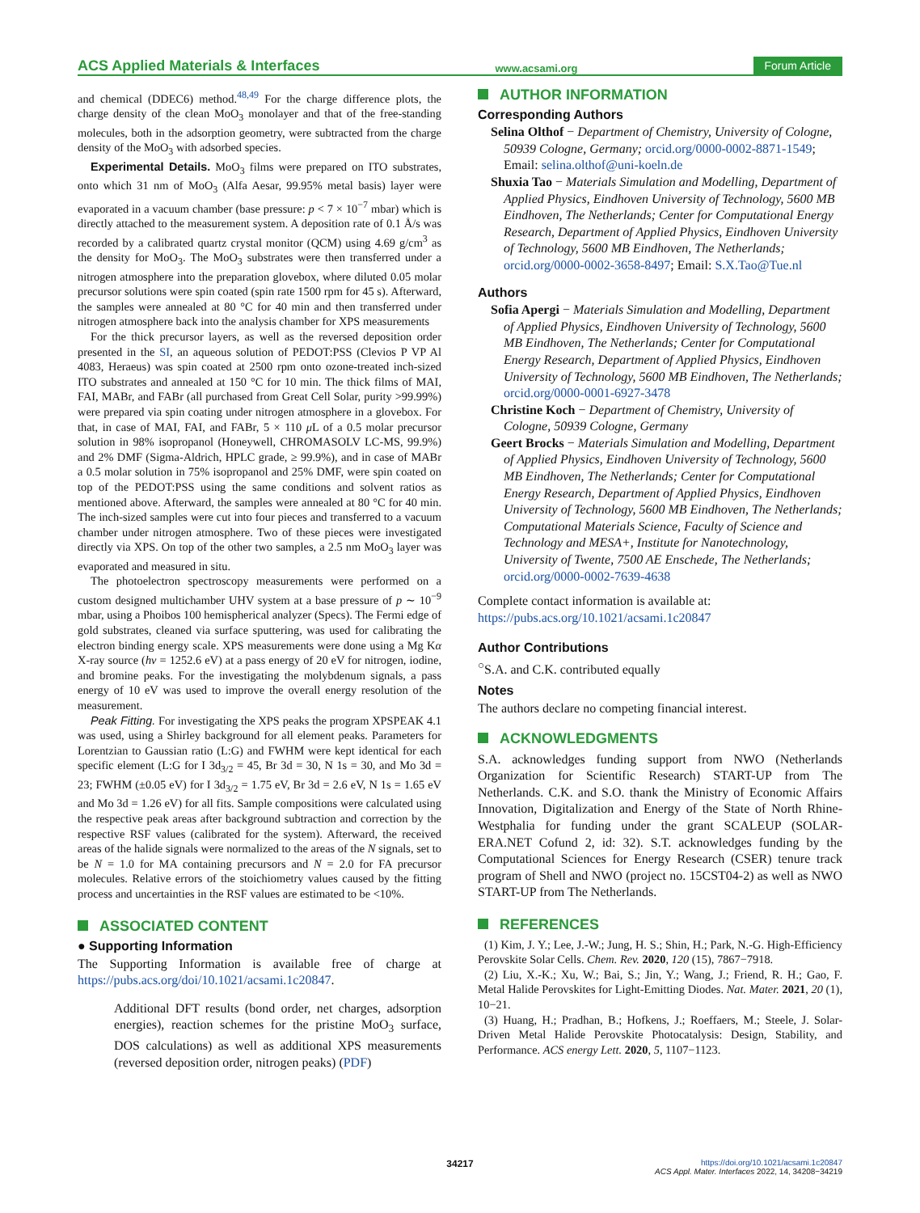ACS Applied Materials & Interfaces www.acsami.org Forum Article
and chemical (DDEC6) method.<sup>48,49</sup> For the charge difference plots, the charge density of the clean MoO<sub>3</sub> monolayer and that of the free-standing molecules, both in the adsorption geometry, were subtracted from the charge density of the MoO<sub>3</sub> with adsorbed species.
Experimental Details. MoO<sub>3</sub> films were prepared on ITO substrates, onto which 31 nm of MoO<sub>3</sub> (Alfa Aesar, 99.95% metal basis) layer were evaporated in a vacuum chamber (base pressure: p < 7 × 10<sup>−7</sup> mbar) which is directly attached to the measurement system. A deposition rate of 0.1 Å/s was recorded by a calibrated quartz crystal monitor (QCM) using 4.69 g/cm<sup>3</sup> as the density for MoO<sub>3</sub>. The MoO<sub>3</sub> substrates were then transferred under a nitrogen atmosphere into the preparation glovebox, where diluted 0.05 molar precursor solutions were spin coated (spin rate 1500 rpm for 45 s). Afterward, the samples were annealed at 80 °C for 40 min and then transferred under nitrogen atmosphere back into the analysis chamber for XPS measurements
For the thick precursor layers, as well as the reversed deposition order presented in the SI, an aqueous solution of PEDOT:PSS (Clevios P VP Al 4083, Heraeus) was spin coated at 2500 rpm onto ozone-treated inch-sized ITO substrates and annealed at 150 °C for 10 min. The thick films of MAI, FAI, MABr, and FABr (all purchased from Great Cell Solar, purity >99.99%) were prepared via spin coating under nitrogen atmosphere in a glovebox. For that, in case of MAI, FAI, and FABr, 5 × 110 μ L of a 0.5 molar precursor solution in 98% isopropanol (Honeywell, CHROMASOLV LC-MS, 99.9%) and 2% DMF (Sigma-Aldrich, HPLC grade, ≥ 99.9%), and in case of MABr a 0.5 molar solution in 75% isopropanol and 25% DMF, were spin coated on top of the PEDOT:PSS using the same conditions and solvent ratios as mentioned above. Afterward, the samples were annealed at 80 °C for 40 min. The inch-sized samples were cut into four pieces and transferred to a vacuum chamber under nitrogen atmosphere. Two of these pieces were investigated directly via XPS. On top of the other two samples, a 2.5 nm MoO<sub>3</sub> layer was evaporated and measured in situ.
The photoelectron spectroscopy measurements were performed on a custom designed multichamber UHV system at a base pressure of p ∼ 10<sup>−9</sup> mbar, using a Phoibos 100 hemispherical analyzer (Specs). The Fermi edge of gold substrates, cleaned via surface sputtering, was used for calibrating the electron binding energy scale. XPS measurements were done using a Mg Kα X-ray source (hν = 1252.6 eV) at a pass energy of 20 eV for nitrogen, iodine, and bromine peaks. For the investigating the molybdenum signals, a pass energy of 10 eV was used to improve the overall energy resolution of the measurement.
Peak Fitting. For investigating the XPS peaks the program XPSPEAK 4.1 was used, using a Shirley background for all element peaks. Parameters for Lorentzian to Gaussian ratio (L:G) and FWHM were kept identical for each specific element (L:G for I 3d<sub>3/2</sub> = 45, Br 3d = 30, N 1s = 30, and Mo 3d = 23; FWHM (±0.05 eV) for I 3d<sub>3/2</sub> = 1.75 eV, Br 3d = 2.6 eV, N 1s = 1.65 eV and Mo 3d = 1.26 eV) for all fits. Sample compositions were calculated using the respective peak areas after background subtraction and correction by the respective RSF values (calibrated for the system). Afterward, the received areas of the halide signals were normalized to the areas of the N signals, set to be N = 1.0 for MA containing precursors and N = 2.0 for FA precursor molecules. Relative errors of the stoichiometry values caused by the fitting process and uncertainties in the RSF values are estimated to be <10%.
ASSOCIATED CONTENT
● Supporting Information
The Supporting Information is available free of charge at https://pubs.acs.org/doi/10.1021/acsami.1c20847.
Additional DFT results (bond order, net charges, adsorption energies), reaction schemes for the pristine MoO<sub>3</sub> surface, DOS calculations) as well as additional XPS measurements (reversed deposition order, nitrogen peaks) (PDF)
AUTHOR INFORMATION
Corresponding Authors
Selina Olthof − Department of Chemistry, University of Cologne, 50939 Cologne, Germany; orcid.org/0000-0002-8871-1549; Email: selina.olthof@uni-koeln.de
Shuxia Tao − Materials Simulation and Modelling, Department of Applied Physics, Eindhoven University of Technology, 5600 MB Eindhoven, The Netherlands; Center for Computational Energy Research, Department of Applied Physics, Eindhoven University of Technology, 5600 MB Eindhoven, The Netherlands; orcid.org/0000-0002-3658-8497; Email: S.X.Tao@Tue.nl
Authors
Sofia Apergi − Materials Simulation and Modelling, Department of Applied Physics, Eindhoven University of Technology, 5600 MB Eindhoven, The Netherlands; Center for Computational Energy Research, Department of Applied Physics, Eindhoven University of Technology, 5600 MB Eindhoven, The Netherlands; orcid.org/0000-0001-6927-3478
Christine Koch − Department of Chemistry, University of Cologne, 50939 Cologne, Germany
Geert Brocks − Materials Simulation and Modelling, Department of Applied Physics, Eindhoven University of Technology, 5600 MB Eindhoven, The Netherlands; Center for Computational Energy Research, Department of Applied Physics, Eindhoven University of Technology, 5600 MB Eindhoven, The Netherlands; Computational Materials Science, Faculty of Science and Technology and MESA+, Institute for Nanotechnology, University of Twente, 7500 AE Enschede, The Netherlands; orcid.org/0000-0002-7639-4638
Complete contact information is available at:
https://pubs.acs.org/10.1021/acsami.1c20847
Author Contributions
<sup>○</sup>S.A. and C.K. contributed equally
Notes
The authors declare no competing financial interest.
ACKNOWLEDGMENTS
S.A. acknowledges funding support from NWO (Netherlands Organization for Scientific Research) START-UP from The Netherlands. C.K. and S.O. thank the Ministry of Economic Affairs Innovation, Digitalization and Energy of the State of North Rhine-Westphalia for funding under the grant SCALEUP (SOLAR-ERA.NET Cofund 2, id: 32). S.T. acknowledges funding by the Computational Sciences for Energy Research (CSER) tenure track program of Shell and NWO (project no. 15CST04-2) as well as NWO START-UP from The Netherlands.
REFERENCES
(1) Kim, J. Y.; Lee, J.-W.; Jung, H. S.; Shin, H.; Park, N.-G. High-Efficiency Perovskite Solar Cells. Chem. Rev. 2020, 120 (15), 7867−7918.
(2) Liu, X.-K.; Xu, W.; Bai, S.; Jin, Y.; Wang, J.; Friend, R. H.; Gao, F. Metal Halide Perovskites for Light-Emitting Diodes. Nat. Mater. 2021, 20 (1), 10−21.
(3) Huang, H.; Pradhan, B.; Hofkens, J.; Roeffaers, M.; Steele, J. Solar-Driven Metal Halide Perovskite Photocatalysis: Design, Stability, and Performance. ACS energy Lett. 2020, 5, 1107−1123.
34217 https://doi.org/10.1021/acsami.1c20847
ACS Appl. Mater. Interfaces 2022, 14, 34208−34219